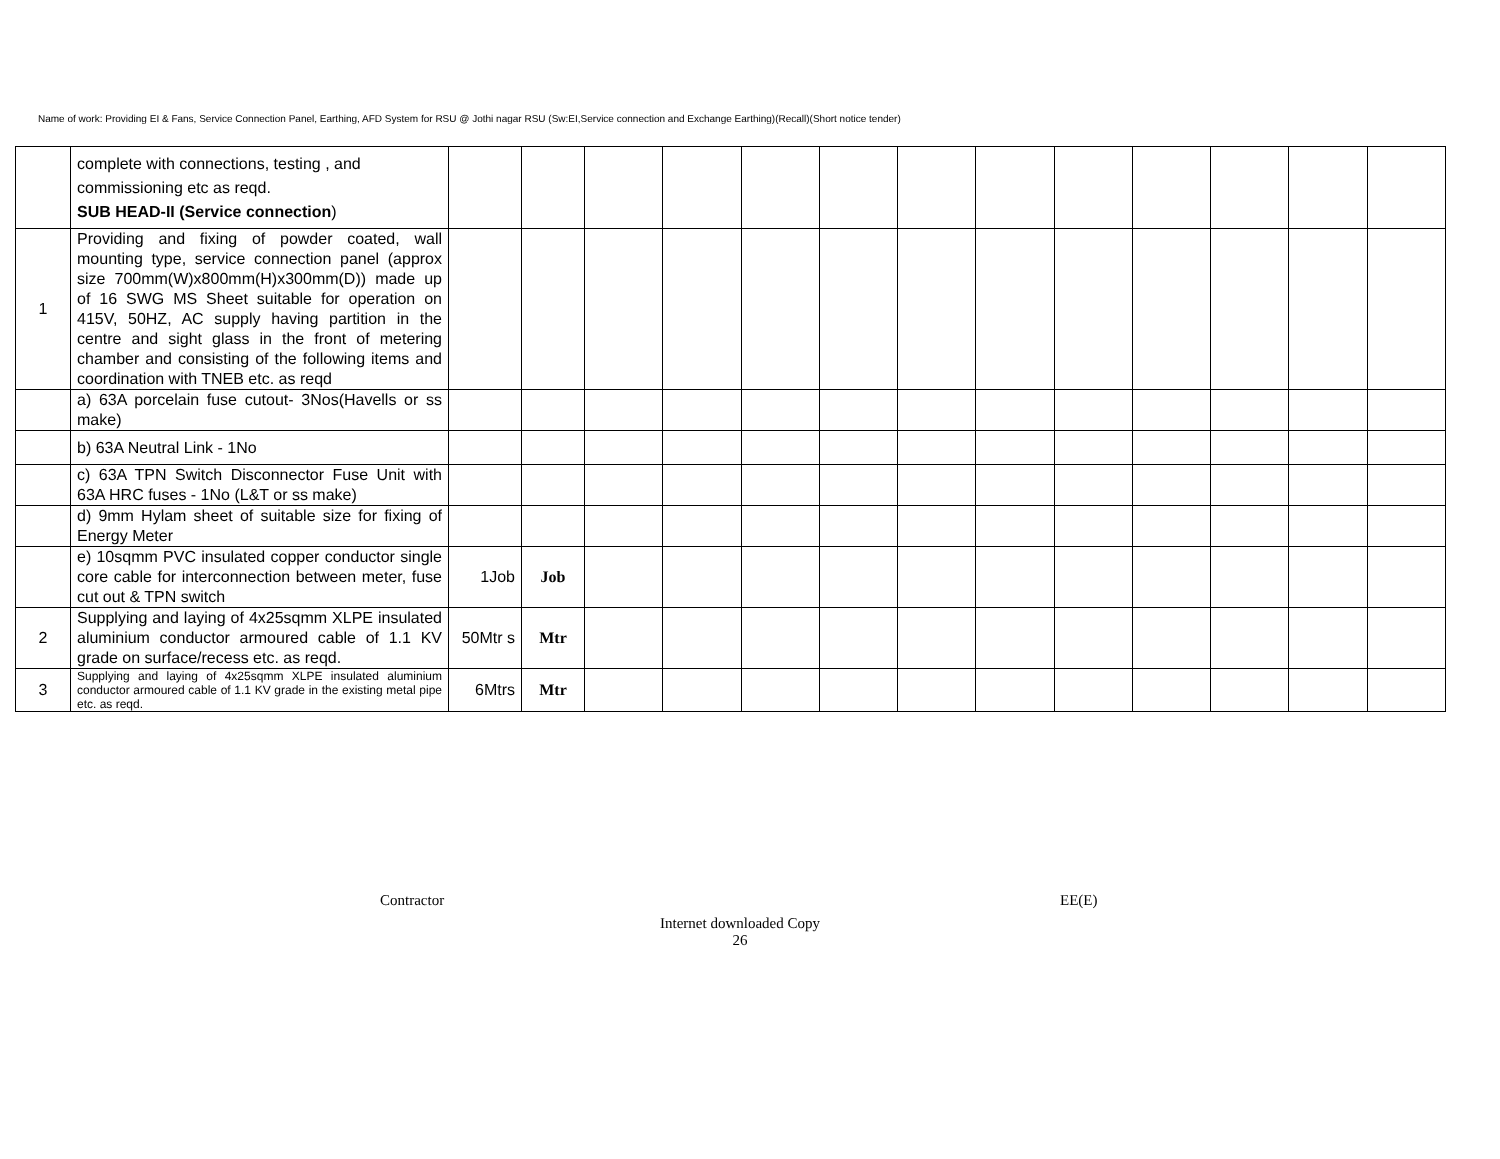Name of work: Providing EI & Fans, Service Connection Panel, Earthing, AFD System for RSU @ Jothi nagar RSU (Sw:EI,Service connection and Exchange Earthing)(Recall)(Short notice tender)
| | complete with connections, testing , and commissioning etc as reqd. SUB HEAD-II (Service connection ) | | | | | | | | | | | | | |
| 1 | Providing and fixing of powder coated, wall mounting type, service connection panel (approx size 700mm(W)x800mm(H)x300mm(D)) made up of 16 SWG MS Sheet suitable for operation on 415V, 50HZ, AC supply having partition in the centre and sight glass in the front of metering chamber and consisting of the following items and coordination with TNEB etc. as reqd | | | | | | | | | | | | | |
| | a) 63A porcelain fuse cutout- 3Nos(Havells or ss make) | | | | | | | | | | | | | |
| | b) 63A Neutral Link - 1No | | | | | | | | | | | | | |
| | c) 63A TPN Switch Disconnector Fuse Unit with 63A HRC fuses - 1No (L&T or ss make) | | | | | | | | | | | | | |
| | d) 9mm Hylam sheet of suitable size for fixing of Energy Meter | | | | | | | | | | | | | |
| | e) 10sqmm PVC insulated copper conductor single core cable for interconnection between meter, fuse cut out & TPN switch | 1Job | Job | | | | | | | | | | | |
| 2 | Supplying and laying of 4x25sqmm XLPE insulated aluminium conductor armoured cable of 1.1 KV grade on surface/recess etc. as reqd. | 50Mtr s | Mtr | | | | | | | | | | | |
| 3 | Supplying and laying of 4x25sqmm XLPE insulated aluminium conductor armoured cable of 1.1 KV grade in the existing metal pipe etc. as reqd. | 6Mtrs | Mtr | | | | | | | | | | | |
Contractor EE(E)
Internet downloaded Copy
26